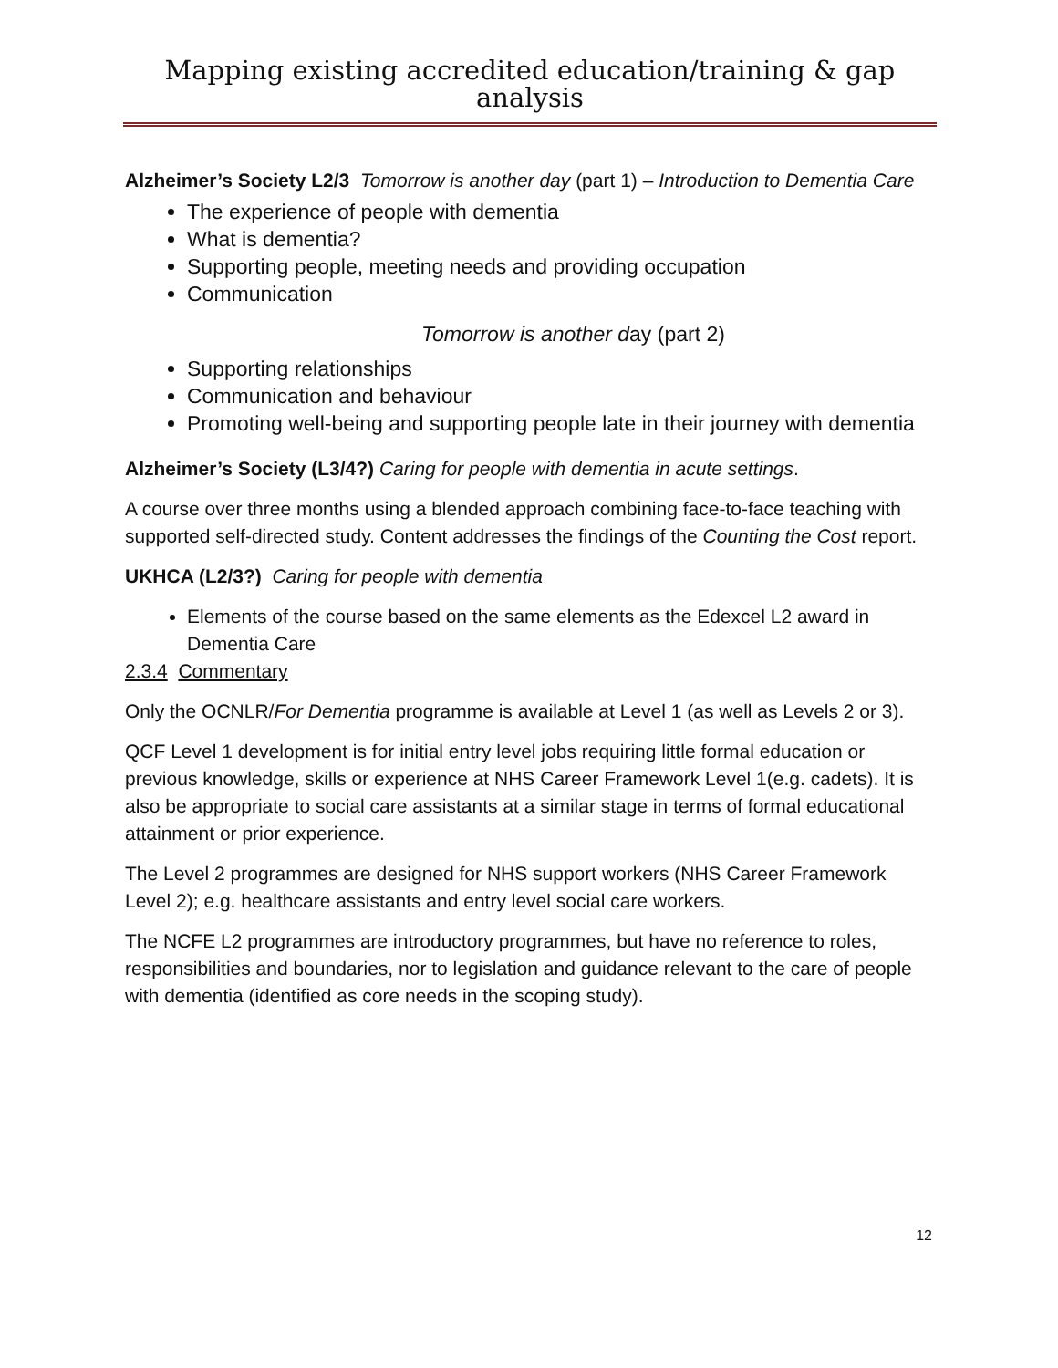Mapping existing accredited education/training & gap analysis
Alzheimer’s Society L2/3 Tomorrow is another day (part 1) – Introduction to Dementia Care
The experience of people with dementia
What is dementia?
Supporting people, meeting needs and providing occupation
Communication
Tomorrow is another day (part 2)
Supporting relationships
Communication and behaviour
Promoting well-being and supporting people late in their journey with dementia
Alzheimer’s Society (L3/4?) Caring for people with dementia in acute settings.
A course over three months using a blended approach combining face-to-face teaching with supported self-directed study. Content addresses the findings of the Counting the Cost report.
UKHCA (L2/3?) Caring for people with dementia
Elements of the course based on the same elements as the Edexcel L2 award in Dementia Care
2.3.4 Commentary
Only the OCNLR/For Dementia programme is available at Level 1 (as well as Levels 2 or 3).
QCF Level 1 development is for initial entry level jobs requiring little formal education or previous knowledge, skills or experience at NHS Career Framework Level 1(e.g. cadets). It is also be appropriate to social care assistants at a similar stage in terms of formal educational attainment or prior experience.
The Level 2 programmes are designed for NHS support workers (NHS Career Framework Level 2); e.g. healthcare assistants and entry level social care workers.
The NCFE L2 programmes are introductory programmes, but have no reference to roles, responsibilities and boundaries, nor to legislation and guidance relevant to the care of people with dementia (identified as core needs in the scoping study).
12